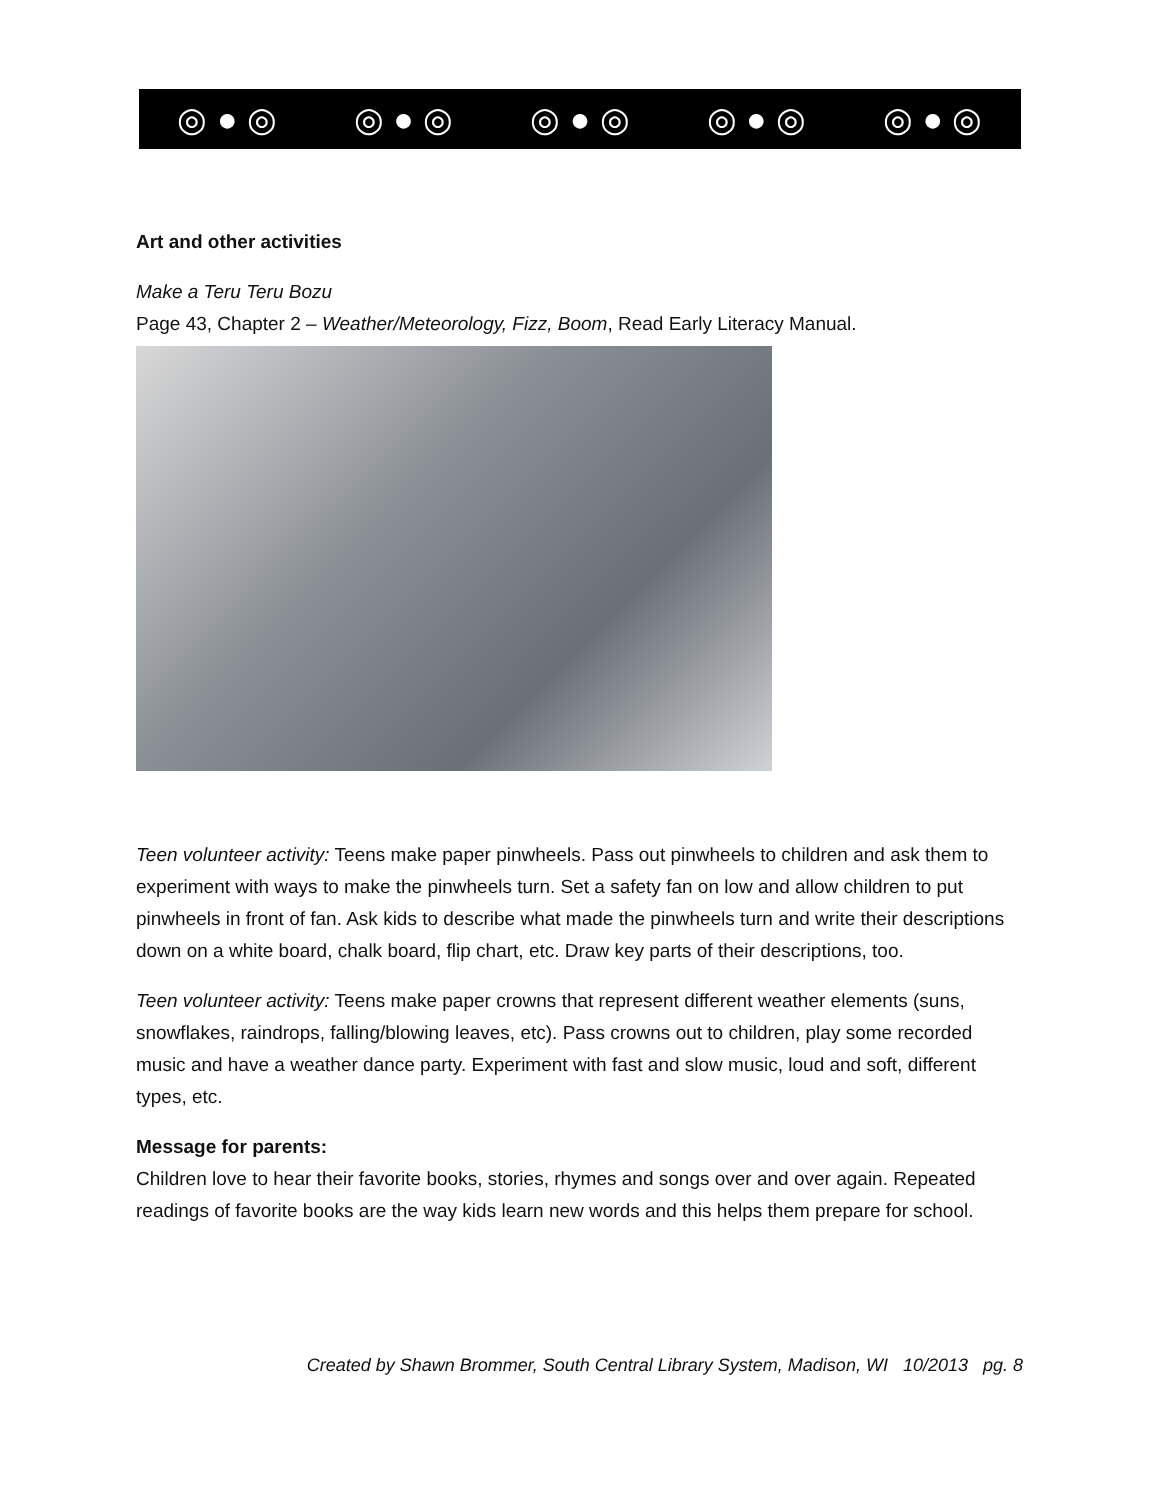◎ ● ◎ ◎ ● ◎ ◎ ● ◎ ◎ ● ◎ ◎ ● ◎
Art and other activities
Make a Teru Teru Bozu
Page 43, Chapter 2 – Weather/Meteorology, Fizz, Boom, Read Early Literacy Manual.
Teen volunteer activity: Teens make paper pinwheels. Pass out pinwheels to children and ask them to experiment with ways to make the pinwheels turn. Set a safety fan on low and allow children to put pinwheels in front of fan. Ask kids to describe what made the pinwheels turn and write their descriptions down on a white board, chalk board, flip chart, etc. Draw key parts of their descriptions, too.
Teen volunteer activity: Teens make paper crowns that represent different weather elements (suns, snowflakes, raindrops, falling/blowing leaves, etc). Pass crowns out to children, play some recorded music and have a weather dance party. Experiment with fast and slow music, loud and soft, different types, etc.
Message for parents:
Children love to hear their favorite books, stories, rhymes and songs over and over again. Repeated readings of favorite books are the way kids learn new words and this helps them prepare for school.
Created by Shawn Brommer, South Central Library System, Madison, WI 10/2013 pg. 8